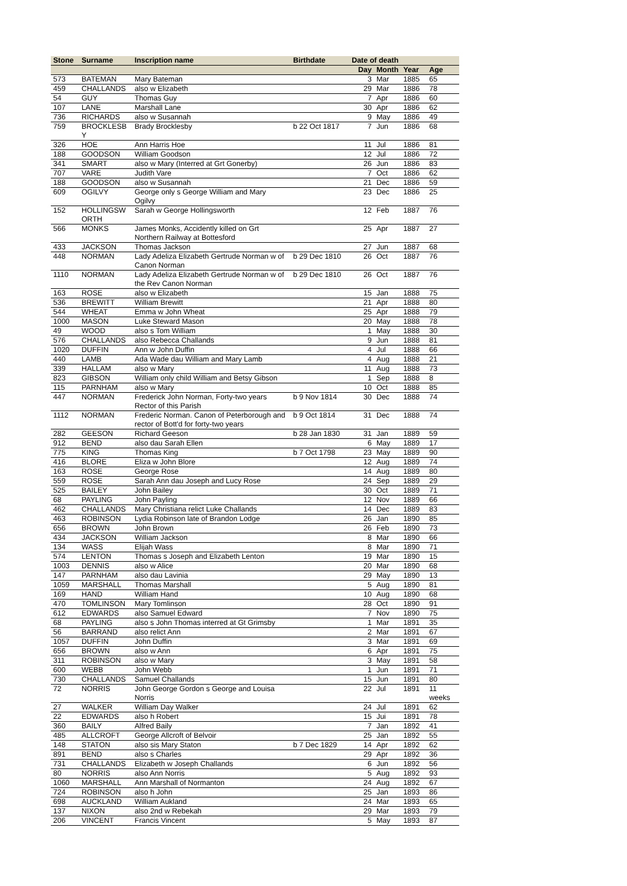| Stone | Surname | Inscription name | Birthdate | Date of death | | | |
| --- | --- | --- | --- | --- | --- | --- | --- |
| | | | | Day | Month | Year | Age |
| 573 | BATEMAN | Mary Bateman | | 3 | Mar | 1885 | 65 |
| 459 | CHALLANDS | also w Elizabeth | | 29 | Mar | 1886 | 78 |
| 54 | GUY | Thomas Guy | | 7 | Apr | 1886 | 60 |
| 107 | LANE | Marshall Lane | | 30 | Apr | 1886 | 62 |
| 736 | RICHARDS | also w Susannah | | 9 | May | 1886 | 49 |
| 759 | BROCKLESB Y | Brady Brocklesby | b 22 Oct 1817 | 7 | Jun | 1886 | 68 |
| 326 | HOE | Ann Harris Hoe | | 11 | Jul | 1886 | 81 |
| 188 | GOODSON | William Goodson | | 12 | Jul | 1886 | 72 |
| 341 | SMART | also w Mary (Interred at Grt Gonerby) | | 26 | Jun | 1886 | 83 |
| 707 | VARE | Judith Vare | | 7 | Oct | 1886 | 62 |
| 188 | GOODSON | also w Susannah | | 21 | Dec | 1886 | 59 |
| 609 | OGILVY | George only s George William and Mary Ogilvy | | 23 | Dec | 1886 | 25 |
| 152 | HOLLINGSW ORTH | Sarah w George Hollingsworth | | 12 | Feb | 1887 | 76 |
| 566 | MONKS | James Monks, Accidently killed on Grt Northern Railway at Bottesford | | 25 | Apr | 1887 | 27 |
| 433 | JACKSON | Thomas Jackson | | 27 | Jun | 1887 | 68 |
| 448 | NORMAN | Lady Adeliza Elizabeth Gertrude Norman w of Canon Norman | b 29 Dec 1810 | 26 | Oct | 1887 | 76 |
| 1110 | NORMAN | Lady Adeliza Elizabeth Gertrude Norman w of the Rev Canon Norman | b 29 Dec 1810 | 26 | Oct | 1887 | 76 |
| 163 | ROSE | also w Elizabeth | | 15 | Jan | 1888 | 75 |
| 536 | BREWITT | William Brewitt | | 21 | Apr | 1888 | 80 |
| 544 | WHEAT | Emma w John Wheat | | 25 | Apr | 1888 | 79 |
| 1000 | MASON | Luke Steward Mason | | 20 | May | 1888 | 78 |
| 49 | WOOD | also s Tom William | | 1 | May | 1888 | 30 |
| 576 | CHALLANDS | also Rebecca Challands | | 9 | Jun | 1888 | 81 |
| 1020 | DUFFIN | Ann w John Duffin | | 4 | Jul | 1888 | 66 |
| 440 | LAMB | Ada Wade dau William and Mary Lamb | | 4 | Aug | 1888 | 21 |
| 339 | HALLAM | also w Mary | | 11 | Aug | 1888 | 73 |
| 823 | GIBSON | William only child William and Betsy Gibson | | 1 | Sep | 1888 | 8 |
| 115 | PARNHAM | also w Mary | | 10 | Oct | 1888 | 85 |
| 447 | NORMAN | Frederick John Norman, Forty-two years Rector of this Parish | b 9 Nov 1814 | 30 | Dec | 1888 | 74 |
| 1112 | NORMAN | Frederic Norman. Canon of Peterborough and rector of Bott'd for forty-two years | b 9 Oct 1814 | 31 | Dec | 1888 | 74 |
| 282 | GEESON | Richard Geeson | b 28 Jan 1830 | 31 | Jan | 1889 | 59 |
| 912 | BEND | also dau Sarah Ellen | | 6 | May | 1889 | 17 |
| 775 | KING | Thomas King | b 7 Oct 1798 | 23 | May | 1889 | 90 |
| 416 | BLORE | Eliza w John Blore | | 12 | Aug | 1889 | 74 |
| 163 | ROSE | George Rose | | 14 | Aug | 1889 | 80 |
| 559 | ROSE | Sarah Ann dau Joseph and Lucy Rose | | 24 | Sep | 1889 | 29 |
| 525 | BAILEY | John Bailey | | 30 | Oct | 1889 | 71 |
| 68 | PAYLING | John Payling | | 12 | Nov | 1889 | 66 |
| 462 | CHALLANDS | Mary Christiana relict Luke Challands | | 14 | Dec | 1889 | 83 |
| 463 | ROBINSON | Lydia Robinson late of Brandon Lodge | | 26 | Jan | 1890 | 85 |
| 656 | BROWN | John Brown | | 26 | Feb | 1890 | 73 |
| 434 | JACKSON | William Jackson | | 8 | Mar | 1890 | 66 |
| 134 | WASS | Elijah Wass | | 8 | Mar | 1890 | 71 |
| 574 | LENTON | Thomas s Joseph and Elizabeth Lenton | | 19 | Mar | 1890 | 15 |
| 1003 | DENNIS | also w Alice | | 20 | Mar | 1890 | 68 |
| 147 | PARNHAM | also dau Lavinia | | 29 | May | 1890 | 13 |
| 1059 | MARSHALL | Thomas Marshall | | 5 | Aug | 1890 | 81 |
| 169 | HAND | William Hand | | 10 | Aug | 1890 | 68 |
| 470 | TOMLINSON | Mary Tomlinson | | 28 | Oct | 1890 | 91 |
| 612 | EDWARDS | also Samuel Edward | | 7 | Nov | 1890 | 75 |
| 68 | PAYLING | also s John Thomas interred at Gt Grimsby | | 1 | Mar | 1891 | 35 |
| 56 | BARRAND | also relict Ann | | 2 | Mar | 1891 | 67 |
| 1057 | DUFFIN | John Duffin | | 3 | Mar | 1891 | 69 |
| 656 | BROWN | also w Ann | | 6 | Apr | 1891 | 75 |
| 311 | ROBINSON | also w Mary | | 3 | May | 1891 | 58 |
| 600 | WEBB | John Webb | | 1 | Jun | 1891 | 71 |
| 730 | CHALLANDS | Samuel Challands | | 15 | Jun | 1891 | 80 |
| 72 | NORRIS | John George Gordon s George and Louisa Norris | | 22 | Jul | 1891 | 11 weeks |
| 27 | WALKER | William Day Walker | | 24 | Jul | 1891 | 62 |
| 22 | EDWARDS | also h Robert | | 15 | Jui | 1891 | 78 |
| 360 | BAILY | Alfred Baily | | 7 | Jan | 1892 | 41 |
| 485 | ALLCROFT | George Allcroft of Belvoir | | 25 | Jan | 1892 | 55 |
| 148 | STATON | also sis Mary Staton | b 7 Dec 1829 | 14 | Apr | 1892 | 62 |
| 891 | BEND | also s Charles | | 29 | Apr | 1892 | 36 |
| 731 | CHALLANDS | Elizabeth w Joseph Challands | | 6 | Jun | 1892 | 56 |
| 80 | NORRIS | also Ann Norris | | 5 | Aug | 1892 | 93 |
| 1060 | MARSHALL | Ann Marshall of Normanton | | 24 | Aug | 1892 | 67 |
| 724 | ROBINSON | also h John | | 25 | Jan | 1893 | 86 |
| 698 | AUCKLAND | William Aukland | | 24 | Mar | 1893 | 65 |
| 137 | NIXON | also 2nd w Rebekah | | 29 | Mar | 1893 | 79 |
| 206 | VINCENT | Francis Vincent | | 5 | May | 1893 | 87 |